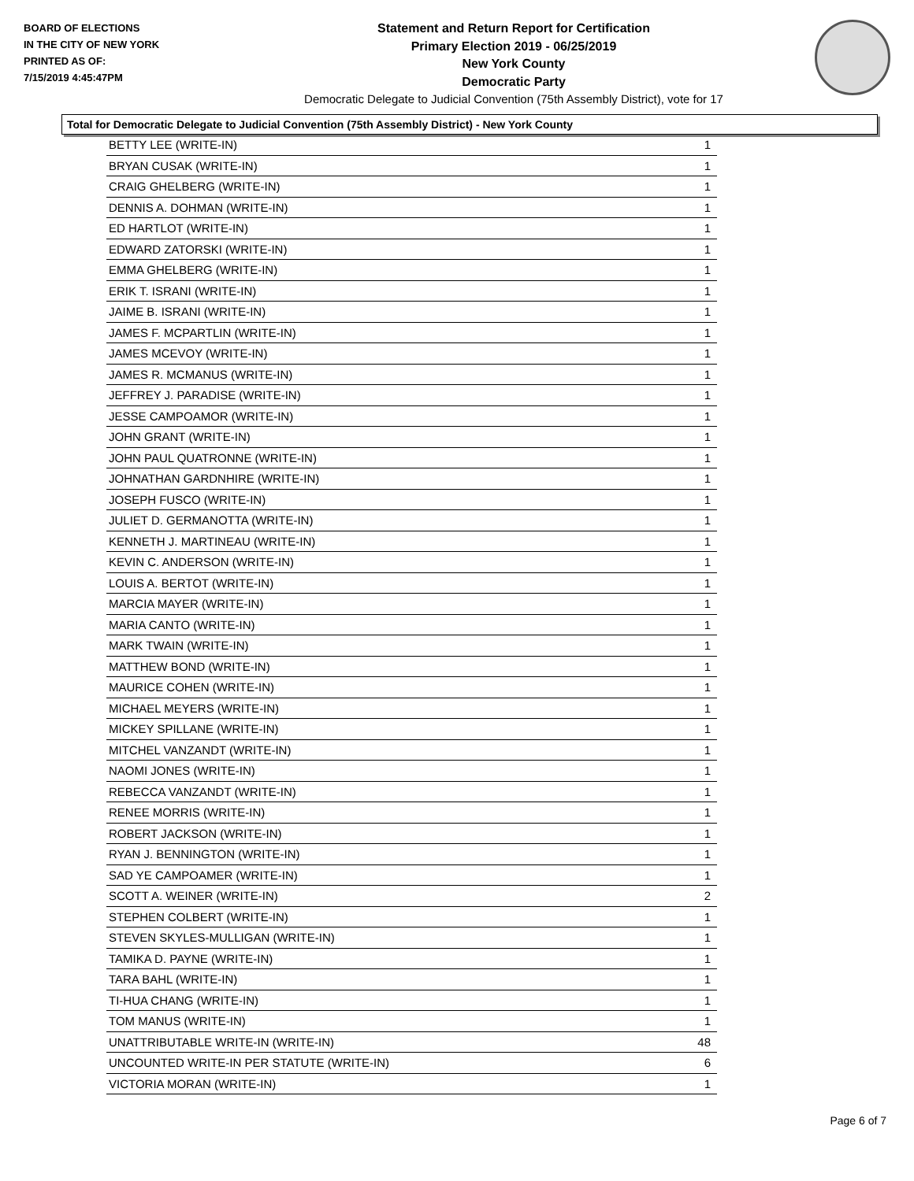BOARD OF ELECTIONS
IN THE CITY OF NEW YORK
PRINTED AS OF:
7/15/2019 4:45:47PM
Statement and Return Report for Certification
Primary Election 2019 - 06/25/2019
New York County
Democratic Party
Democratic Delegate to Judicial Convention (75th Assembly District), vote for 17
Total for Democratic Delegate to Judicial Convention (75th Assembly District) - New York County
| BETTY LEE (WRITE-IN) | 1 |
| BRYAN CUSAK (WRITE-IN) | 1 |
| CRAIG GHELBERG (WRITE-IN) | 1 |
| DENNIS A. DOHMAN (WRITE-IN) | 1 |
| ED HARTLOT (WRITE-IN) | 1 |
| EDWARD ZATORSKI (WRITE-IN) | 1 |
| EMMA GHELBERG (WRITE-IN) | 1 |
| ERIK T. ISRANI (WRITE-IN) | 1 |
| JAIME B. ISRANI (WRITE-IN) | 1 |
| JAMES F. MCPARTLIN (WRITE-IN) | 1 |
| JAMES MCEVOY (WRITE-IN) | 1 |
| JAMES R. MCMANUS (WRITE-IN) | 1 |
| JEFFREY J. PARADISE (WRITE-IN) | 1 |
| JESSE CAMPOAMOR (WRITE-IN) | 1 |
| JOHN GRANT (WRITE-IN) | 1 |
| JOHN PAUL QUATRONNE (WRITE-IN) | 1 |
| JOHNATHAN GARDNHIRE (WRITE-IN) | 1 |
| JOSEPH FUSCO (WRITE-IN) | 1 |
| JULIET D. GERMANOTTA (WRITE-IN) | 1 |
| KENNETH J. MARTINEAU (WRITE-IN) | 1 |
| KEVIN C. ANDERSON (WRITE-IN) | 1 |
| LOUIS A. BERTOT (WRITE-IN) | 1 |
| MARCIA MAYER (WRITE-IN) | 1 |
| MARIA CANTO (WRITE-IN) | 1 |
| MARK TWAIN (WRITE-IN) | 1 |
| MATTHEW BOND (WRITE-IN) | 1 |
| MAURICE COHEN (WRITE-IN) | 1 |
| MICHAEL MEYERS (WRITE-IN) | 1 |
| MICKEY SPILLANE (WRITE-IN) | 1 |
| MITCHEL VANZANDT (WRITE-IN) | 1 |
| NAOMI JONES (WRITE-IN) | 1 |
| REBECCA VANZANDT (WRITE-IN) | 1 |
| RENEE MORRIS (WRITE-IN) | 1 |
| ROBERT JACKSON (WRITE-IN) | 1 |
| RYAN J. BENNINGTON (WRITE-IN) | 1 |
| SAD YE CAMPOAMER (WRITE-IN) | 1 |
| SCOTT A. WEINER (WRITE-IN) | 2 |
| STEPHEN COLBERT (WRITE-IN) | 1 |
| STEVEN SKYLES-MULLIGAN (WRITE-IN) | 1 |
| TAMIKA D. PAYNE (WRITE-IN) | 1 |
| TARA BAHL (WRITE-IN) | 1 |
| TI-HUA CHANG (WRITE-IN) | 1 |
| TOM MANUS (WRITE-IN) | 1 |
| UNATTRIBUTABLE WRITE-IN (WRITE-IN) | 48 |
| UNCOUNTED WRITE-IN PER STATUTE (WRITE-IN) | 6 |
| VICTORIA MORAN (WRITE-IN) | 1 |
Page 6 of 7